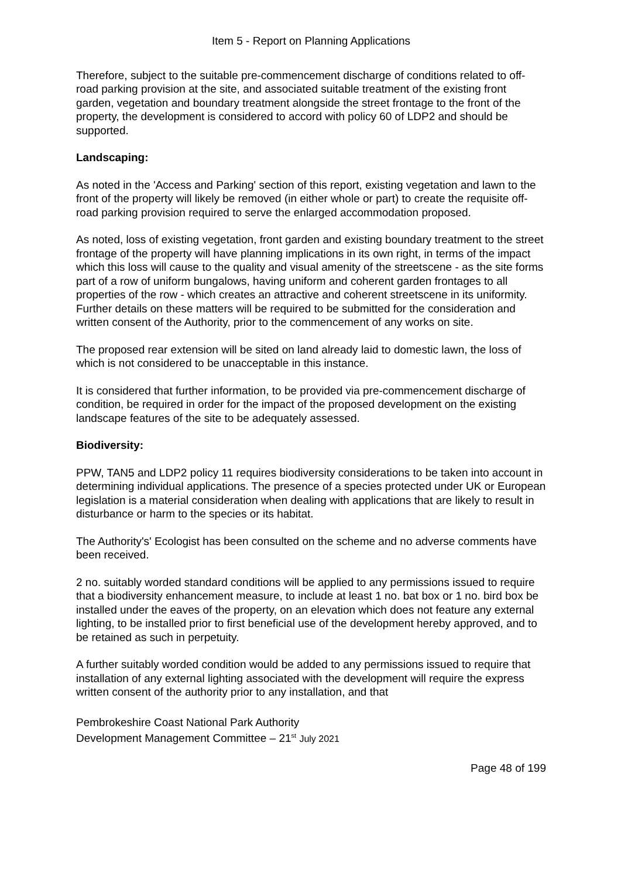Item 5 - Report on Planning Applications
Therefore, subject to the suitable pre-commencement discharge of conditions related to off-road parking provision at the site, and associated suitable treatment of the existing front garden, vegetation and boundary treatment alongside the street frontage to the front of the property, the development is considered to accord with policy 60 of LDP2 and should be supported.
Landscaping:
As noted in the 'Access and Parking' section of this report, existing vegetation and lawn to the front of the property will likely be removed (in either whole or part) to create the requisite off-road parking provision required to serve the enlarged accommodation proposed.
As noted, loss of existing vegetation, front garden and existing boundary treatment to the street frontage of the property will have planning implications in its own right, in terms of the impact which this loss will cause to the quality and visual amenity of the streetscene - as the site forms part of a row of uniform bungalows, having uniform and coherent garden frontages to all properties of the row - which creates an attractive and coherent streetscene in its uniformity. Further details on these matters will be required to be submitted for the consideration and written consent of the Authority, prior to the commencement of any works on site.
The proposed rear extension will be sited on land already laid to domestic lawn, the loss of which is not considered to be unacceptable in this instance.
It is considered that further information, to be provided via pre-commencement discharge of condition, be required in order for the impact of the proposed development on the existing landscape features of the site to be adequately assessed.
Biodiversity:
PPW, TAN5 and LDP2 policy 11 requires biodiversity considerations to be taken into account in determining individual applications. The presence of a species protected under UK or European legislation is a material consideration when dealing with applications that are likely to result in disturbance or harm to the species or its habitat.
The Authority's' Ecologist has been consulted on the scheme and no adverse comments have been received.
2 no. suitably worded standard conditions will be applied to any permissions issued to require that a biodiversity enhancement measure, to include at least 1 no. bat box or 1 no. bird box be installed under the eaves of the property, on an elevation which does not feature any external lighting, to be installed prior to first beneficial use of the development hereby approved, and to be retained as such in perpetuity.
A further suitably worded condition would be added to any permissions issued to require that installation of any external lighting associated with the development will require the express written consent of the authority prior to any installation, and that
Pembrokeshire Coast National Park Authority
Development Management Committee – 21<sup>st</sup> July 2021
Page 48 of 199